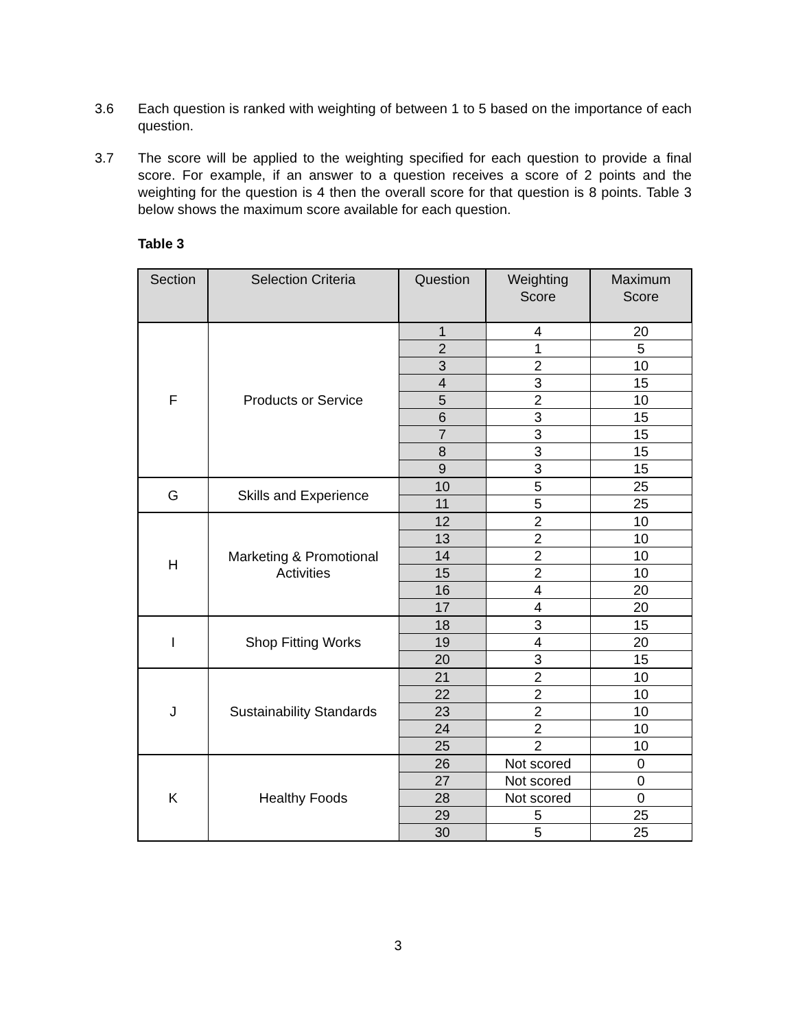3.6 Each question is ranked with weighting of between 1 to 5 based on the importance of each question.
3.7 The score will be applied to the weighting specified for each question to provide a final score. For example, if an answer to a question receives a score of 2 points and the weighting for the question is 4 then the overall score for that question is 8 points. Table 3 below shows the maximum score available for each question.
Table 3
| Section | Selection Criteria | Question | Weighting Score | Maximum Score |
| --- | --- | --- | --- | --- |
| F | Products or Service | 1 | 4 | 20 |
| | | 2 | 1 | 5 |
| | | 3 | 2 | 10 |
| | | 4 | 3 | 15 |
| | | 5 | 2 | 10 |
| | | 6 | 3 | 15 |
| | | 7 | 3 | 15 |
| | | 8 | 3 | 15 |
| | | 9 | 3 | 15 |
| G | Skills and Experience | 10 | 5 | 25 |
| | | 11 | 5 | 25 |
| H | Marketing & Promotional Activities | 12 | 2 | 10 |
| | | 13 | 2 | 10 |
| | | 14 | 2 | 10 |
| | | 15 | 2 | 10 |
| | | 16 | 4 | 20 |
| | | 17 | 4 | 20 |
| I | Shop Fitting Works | 18 | 3 | 15 |
| | | 19 | 4 | 20 |
| | | 20 | 3 | 15 |
| J | Sustainability Standards | 21 | 2 | 10 |
| | | 22 | 2 | 10 |
| | | 23 | 2 | 10 |
| | | 24 | 2 | 10 |
| | | 25 | 2 | 10 |
| K | Healthy Foods | 26 | Not scored | 0 |
| | | 27 | Not scored | 0 |
| | | 28 | Not scored | 0 |
| | | 29 | 5 | 25 |
| | | 30 | 5 | 25 |
3